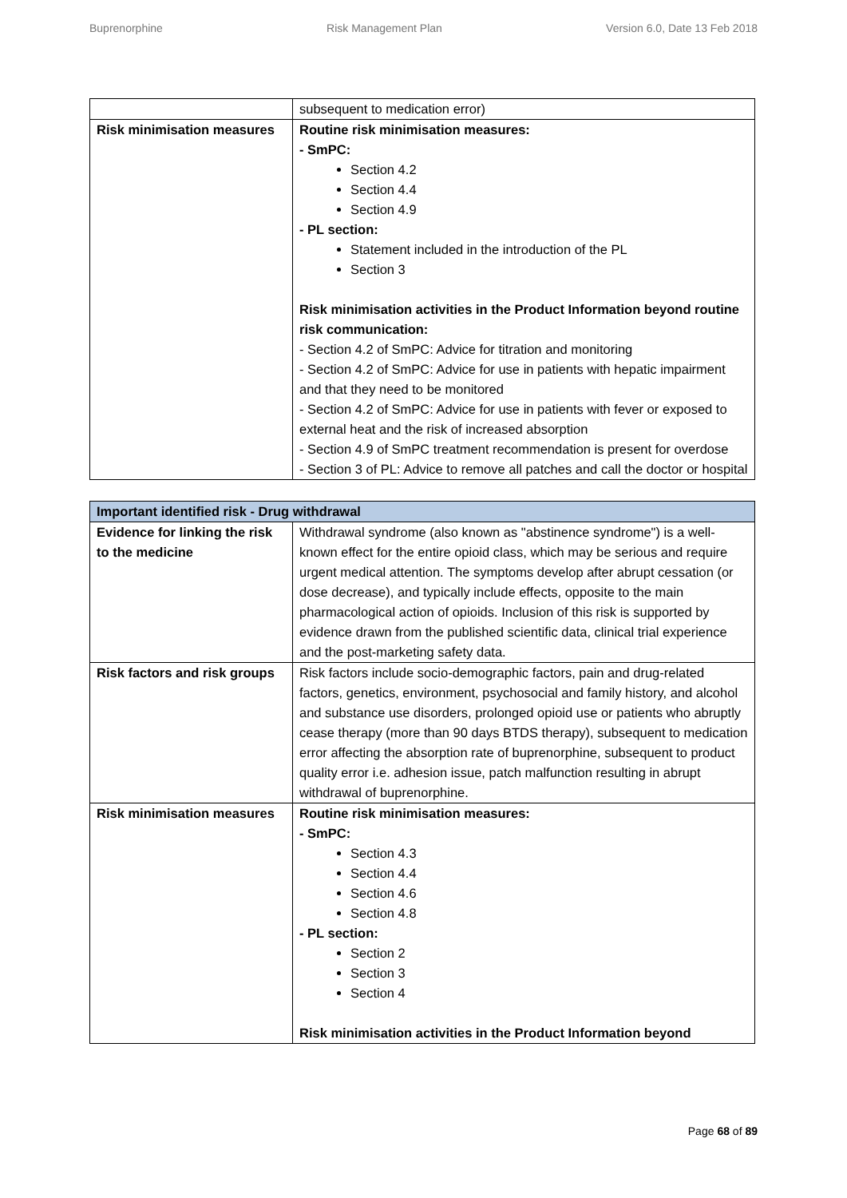Buprenorphine Risk Management Plan Version 6.0, Date 13 Feb 2018
| | subsequent to medication error) |
| Risk minimisation measures | Routine risk minimisation measures: - SmPC: Section 4.2 Section 4.4 Section 4.9 - PL section: Statement included in the introduction of the PL Section 3 Risk minimisation activities in the Product Information beyond routine risk communication: - Section 4.2 of SmPC: Advice for titration and monitoring - Section 4.2 of SmPC: Advice for use in patients with hepatic impairment and that they need to be monitored - Section 4.2 of SmPC: Advice for use in patients with fever or exposed to external heat and the risk of increased absorption - Section 4.9 of SmPC treatment recommendation is present for overdose - Section 3 of PL: Advice to remove all patches and call the doctor or hospital |
| Important identified risk - Drug withdrawal | |
| --- | --- |
| Evidence for linking the risk to the medicine | Withdrawal syndrome (also known as "abstinence syndrome") is a well-known effect for the entire opioid class, which may be serious and require urgent medical attention. The symptoms develop after abrupt cessation (or dose decrease), and typically include effects, opposite to the main pharmacological action of opioids. Inclusion of this risk is supported by evidence drawn from the published scientific data, clinical trial experience and the post-marketing safety data. |
| Risk factors and risk groups | Risk factors include socio-demographic factors, pain and drug-related factors, genetics, environment, psychosocial and family history, and alcohol and substance use disorders, prolonged opioid use or patients who abruptly cease therapy (more than 90 days BTDS therapy), subsequent to medication error affecting the absorption rate of buprenorphine, subsequent to product quality error i.e. adhesion issue, patch malfunction resulting in abrupt withdrawal of buprenorphine. |
| Risk minimisation measures | Routine risk minimisation measures: - SmPC: Section 4.3 Section 4.4 Section 4.6 Section 4.8 - PL section: Section 2 Section 3 Section 4 Risk minimisation activities in the Product Information beyond |
Page 68 of 89